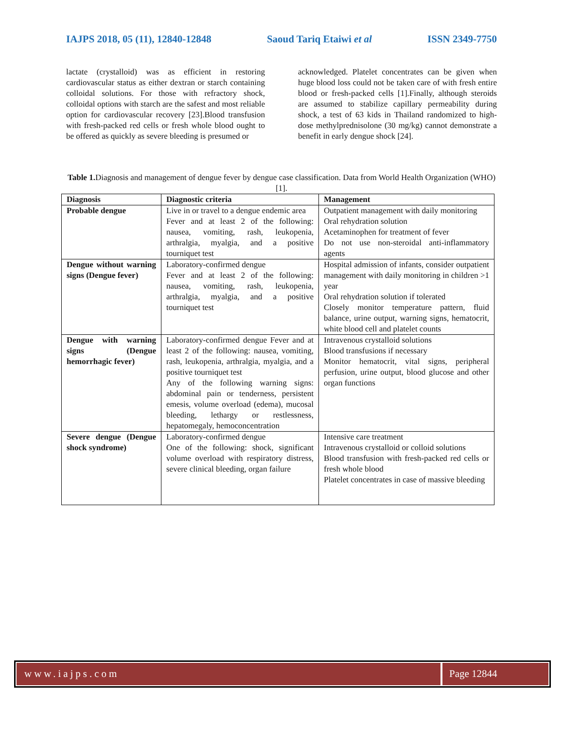IAJPS 2018, 05 (11), 12840-12848 Saoud Tariq Etaiwi et al ISSN 2349-7750
lactate (crystalloid) was as efficient in restoring cardiovascular status as either dextran or starch containing colloidal solutions. For those with refractory shock, colloidal options with starch are the safest and most reliable option for cardiovascular recovery [23].Blood transfusion with fresh-packed red cells or fresh whole blood ought to be offered as quickly as severe bleeding is presumed or
acknowledged. Platelet concentrates can be given when huge blood loss could not be taken care of with fresh entire blood or fresh-packed cells [1].Finally, although steroids are assumed to stabilize capillary permeability during shock, a test of 63 kids in Thailand randomized to high-dose methylprednisolone (30 mg/kg) cannot demonstrate a benefit in early dengue shock [24].
Table 1. Diagnosis and management of dengue fever by dengue case classification. Data from World Health Organization (WHO) [1].
| Diagnosis | Diagnostic criteria | Management |
| --- | --- | --- |
| Probable dengue | Live in or travel to a dengue endemic area Fever and at least 2 of the following: nausea, vomiting, rash, leukopenia, arthralgia, myalgia, and a positive tourniquet test | Outpatient management with daily monitoring Oral rehydration solution Acetaminophen for treatment of fever Do not use non-steroidal anti-inflammatory agents |
| Dengue without warning signs (Dengue fever) | Laboratory-confirmed dengue Fever and at least 2 of the following: nausea, vomiting, rash, leukopenia, arthralgia, myalgia, and a positive tourniquet test | Hospital admission of infants, consider outpatient management with daily monitoring in children >1 year Oral rehydration solution if tolerated Closely monitor temperature pattern, fluid balance, urine output, warning signs, hematocrit, white blood cell and platelet counts |
| Dengue with warning signs (Dengue hemorrhagic fever) | Laboratory-confirmed dengue Fever and at least 2 of the following: nausea, vomiting, rash, leukopenia, arthralgia, myalgia, and a positive tourniquet test Any of the following warning signs: abdominal pain or tenderness, persistent emesis, volume overload (edema), mucosal bleeding, lethargy or restlessness, hepatomegaly, hemoconcentration | Intravenous crystalloid solutions Blood transfusions if necessary Monitor hematocrit, vital signs, peripheral perfusion, urine output, blood glucose and other organ functions |
| Severe dengue (Dengue shock syndrome) | Laboratory-confirmed dengue One of the following: shock, significant volume overload with respiratory distress, severe clinical bleeding, organ failure | Intensive care treatment Intravenous crystalloid or colloid solutions Blood transfusion with fresh-packed red cells or fresh whole blood Platelet concentrates in case of massive bleeding |
www.iajps.com Page 12844